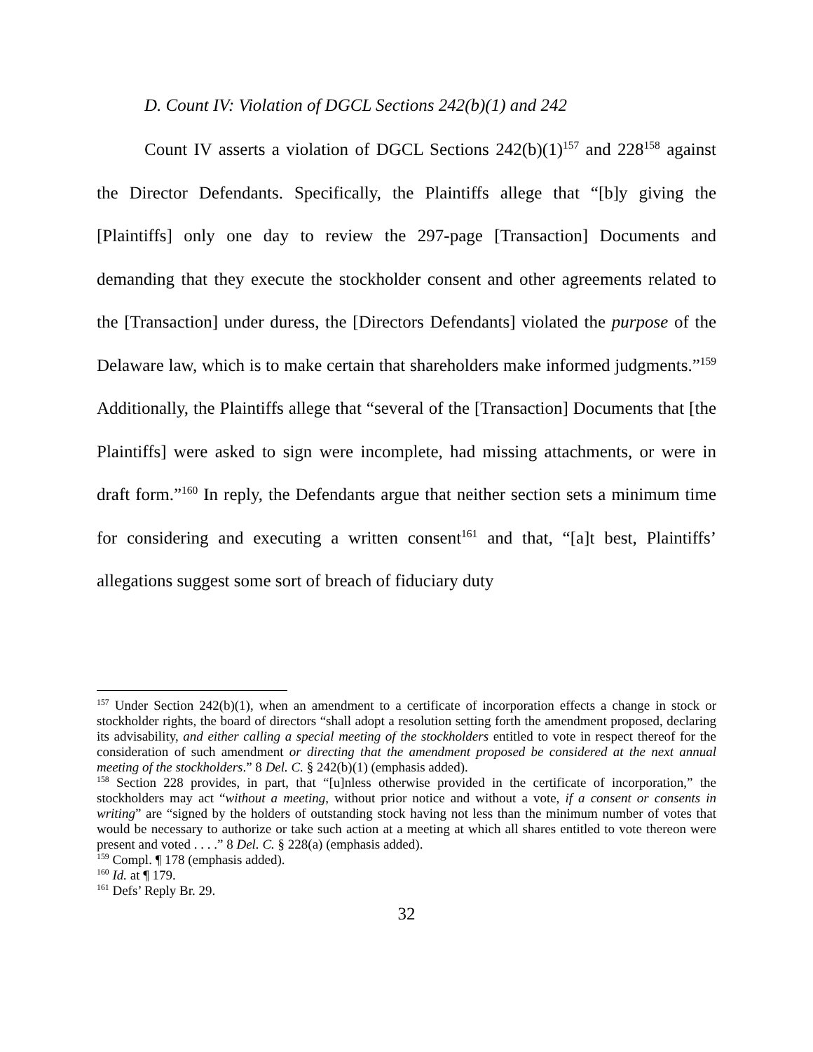D. Count IV: Violation of DGCL Sections 242(b)(1) and 242
Count IV asserts a violation of DGCL Sections 242(b)(1)<sup>157</sup> and 228<sup>158</sup> against the Director Defendants. Specifically, the Plaintiffs allege that “[b]y giving the [Plaintiffs] only one day to review the 297-page [Transaction] Documents and demanding that they execute the stockholder consent and other agreements related to the [Transaction] under duress, the [Directors Defendants] violated the purpose of the Delaware law, which is to make certain that shareholders make informed judgments.”<sup>159</sup> Additionally, the Plaintiffs allege that “several of the [Transaction] Documents that [the Plaintiffs] were asked to sign were incomplete, had missing attachments, or were in draft form.”<sup>160</sup> In reply, the Defendants argue that neither section sets a minimum time for considering and executing a written consent<sup>161</sup> and that, “[a]t best, Plaintiffs’ allegations suggest some sort of breach of fiduciary duty
<sup>157</sup> Under Section 242(b)(1), when an amendment to a certificate of incorporation effects a change in stock or stockholder rights, the board of directors “shall adopt a resolution setting forth the amendment proposed, declaring its advisability, and either calling a special meeting of the stockholders entitled to vote in respect thereof for the consideration of such amendment or directing that the amendment proposed be considered at the next annual meeting of the stockholders.” 8 Del. C. § 242(b)(1) (emphasis added).
<sup>158</sup> Section 228 provides, in part, that “[u]nless otherwise provided in the certificate of incorporation,” the stockholders may act “without a meeting, without prior notice and without a vote, if a consent or consents in writing” are “signed by the holders of outstanding stock having not less than the minimum number of votes that would be necessary to authorize or take such action at a meeting at which all shares entitled to vote thereon were present and voted . . . .” 8 Del. C. § 228(a) (emphasis added).
<sup>159</sup> Compl. ¶ 178 (emphasis added).
<sup>160</sup> Id. at ¶ 179.
<sup>161</sup> Defs’ Reply Br. 29.
32